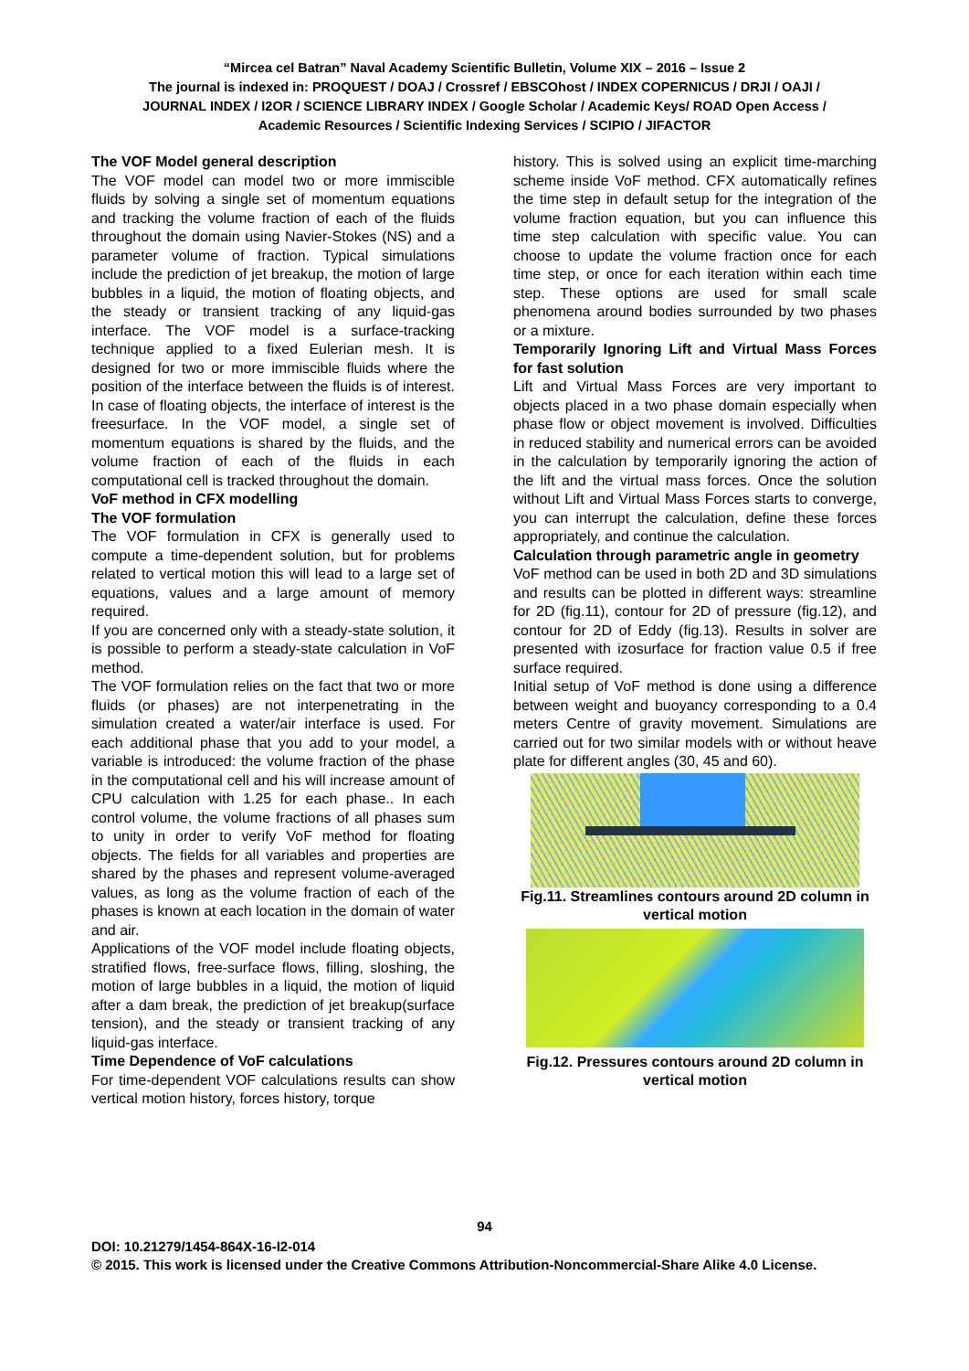“Mircea cel Batran” Naval Academy Scientific Bulletin, Volume XIX – 2016 – Issue 2
The journal is indexed in: PROQUEST / DOAJ / Crossref / EBSCOhost / INDEX COPERNICUS / DRJI / OAJI /
JOURNAL INDEX / I2OR / SCIENCE LIBRARY INDEX / Google Scholar / Academic Keys/ ROAD Open Access /
Academic Resources / Scientific Indexing Services / SCIPIO / JIFACTOR
The VOF Model general description
The VOF model can model two or more immiscible fluids by solving a single set of momentum equations and tracking the volume fraction of each of the fluids throughout the domain using Navier-Stokes (NS) and a parameter volume of fraction. Typical simulations include the prediction of jet breakup, the motion of large bubbles in a liquid, the motion of floating objects, and the steady or transient tracking of any liquid-gas interface. The VOF model is a surface-tracking technique applied to a fixed Eulerian mesh. It is designed for two or more immiscible fluids where the position of the interface between the fluids is of interest. In case of floating objects, the interface of interest is the freesurface. In the VOF model, a single set of momentum equations is shared by the fluids, and the volume fraction of each of the fluids in each computational cell is tracked throughout the domain.
VoF method in CFX modelling
The VOF formulation
The VOF formulation in CFX is generally used to compute a time-dependent solution, but for problems related to vertical motion this will lead to a large set of equations, values and a large amount of memory required.
If you are concerned only with a steady-state solution, it is possible to perform a steady-state calculation in VoF method.
The VOF formulation relies on the fact that two or more fluids (or phases) are not interpenetrating in the simulation created a water/air interface is used. For each additional phase that you add to your model, a variable is introduced: the volume fraction of the phase in the computational cell and his will increase amount of CPU calculation with 1.25 for each phase.. In each control volume, the volume fractions of all phases sum to unity in order to verify VoF method for floating objects. The fields for all variables and properties are shared by the phases and represent volume-averaged values, as long as the volume fraction of each of the phases is known at each location in the domain of water and air.
Applications of the VOF model include floating objects, stratified flows, free-surface flows, filling, sloshing, the motion of large bubbles in a liquid, the motion of liquid after a dam break, the prediction of jet breakup(surface tension), and the steady or transient tracking of any liquid-gas interface.
Time Dependence of VoF calculations
For time-dependent VOF calculations results can show vertical motion history, forces history, torque
history. This is solved using an explicit time-marching scheme inside VoF method. CFX automatically refines the time step in default setup for the integration of the volume fraction equation, but you can influence this time step calculation with specific value. You can choose to update the volume fraction once for each time step, or once for each iteration within each time step. These options are used for small scale phenomena around bodies surrounded by two phases or a mixture.
Temporarily Ignoring Lift and Virtual Mass Forces for fast solution
Lift and Virtual Mass Forces are very important to objects placed in a two phase domain especially when phase flow or object movement is involved. Difficulties in reduced stability and numerical errors can be avoided in the calculation by temporarily ignoring the action of the lift and the virtual mass forces. Once the solution without Lift and Virtual Mass Forces starts to converge, you can interrupt the calculation, define these forces appropriately, and continue the calculation.
Calculation through parametric angle in geometry
VoF method can be used in both 2D and 3D simulations and results can be plotted in different ways: streamline for 2D (fig.11), contour for 2D of pressure (fig.12), and contour for 2D of Eddy (fig.13). Results in solver are presented with izosurface for fraction value 0.5 if free surface required.
Initial setup of VoF method is done using a difference between weight and buoyancy corresponding to a 0.4 meters Centre of gravity movement. Simulations are carried out for two similar models with or without heave plate for different angles (30, 45 and 60).
Fig.11. Streamlines contours around 2D column in vertical motion
Fig.12. Pressures contours around 2D column in vertical motion
94
DOI: 10.21279/1454-864X-16-I2-014
© 2015. This work is licensed under the Creative Commons Attribution-Noncommercial-Share Alike 4.0 License.